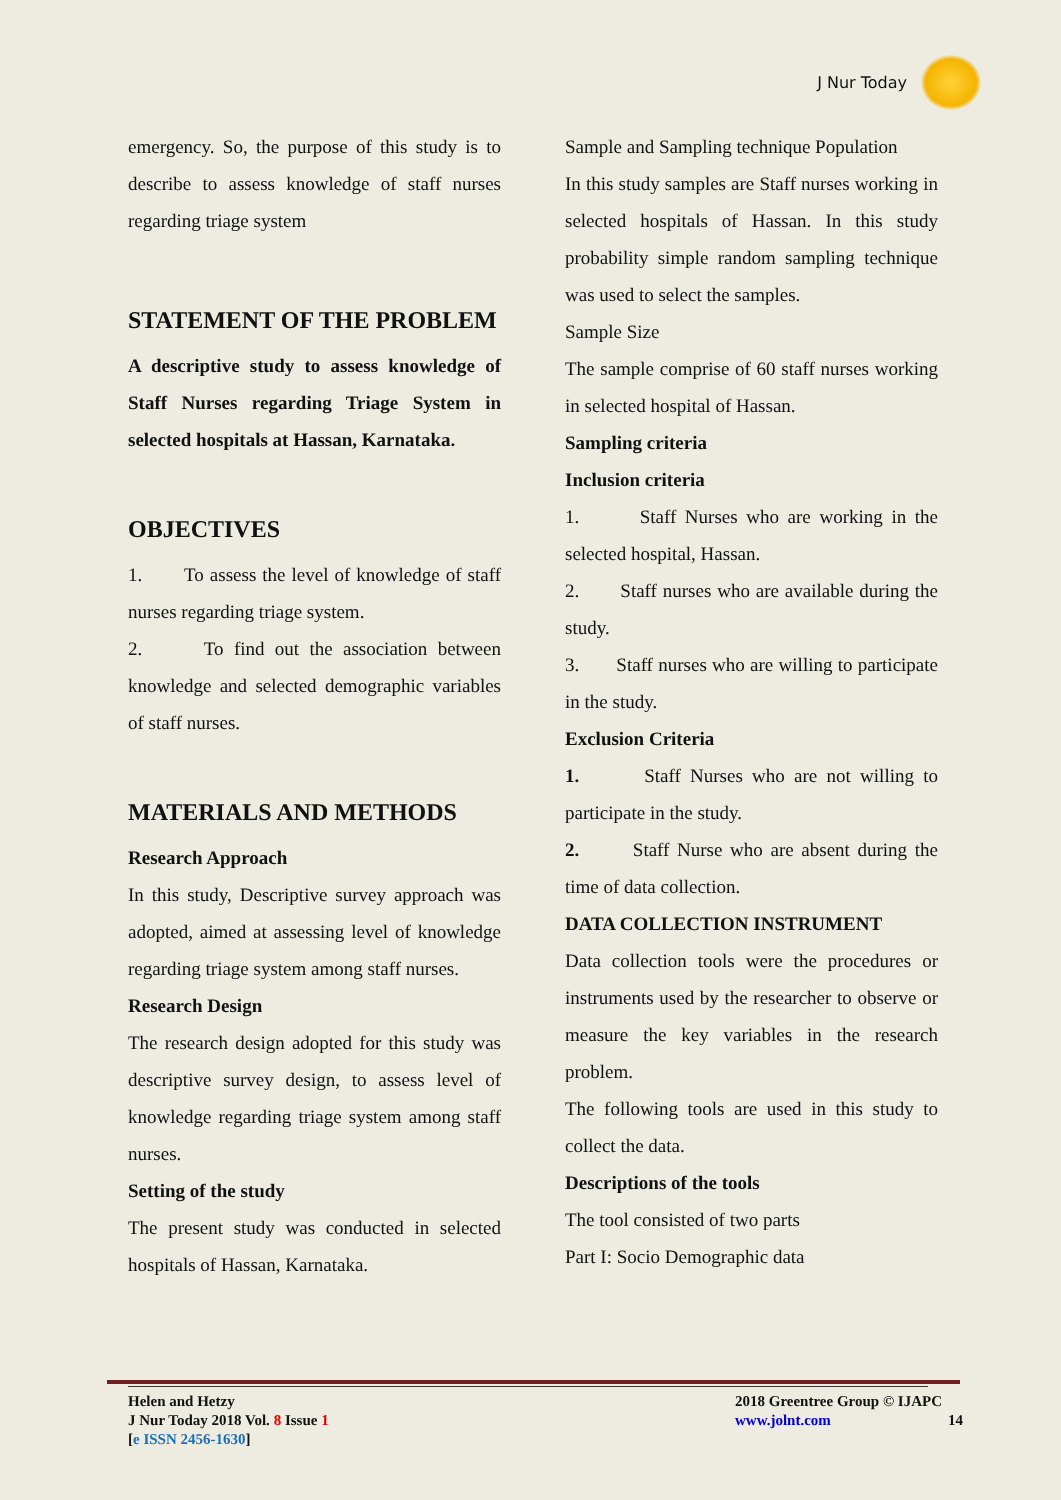J Nur Today
emergency. So, the purpose of this study is to describe to assess knowledge of staff nurses regarding triage system
STATEMENT OF THE PROBLEM
A descriptive study to assess knowledge of Staff Nurses regarding Triage System in selected hospitals at Hassan, Karnataka.
OBJECTIVES
1. To assess the level of knowledge of staff nurses regarding triage system.
2. To find out the association between knowledge and selected demographic variables of staff nurses.
MATERIALS AND METHODS
Research Approach
In this study, Descriptive survey approach was adopted, aimed at assessing level of knowledge regarding triage system among staff nurses.
Research Design
The research design adopted for this study was descriptive survey design, to assess level of knowledge regarding triage system among staff nurses.
Setting of the study
The present study was conducted in selected hospitals of Hassan, Karnataka.
Sample and Sampling technique Population
In this study samples are Staff nurses working in selected hospitals of Hassan. In this study probability simple random sampling technique was used to select the samples.
Sample Size
The sample comprise of 60 staff nurses working in selected hospital of Hassan.
Sampling criteria
Inclusion criteria
1. Staff Nurses who are working in the selected hospital, Hassan.
2. Staff nurses who are available during the study.
3. Staff nurses who are willing to participate in the study.
Exclusion Criteria
1. Staff Nurses who are not willing to participate in the study.
2. Staff Nurse who are absent during the time of data collection.
DATA COLLECTION INSTRUMENT
Data collection tools were the procedures or instruments used by the researcher to observe or measure the key variables in the research problem.
The following tools are used in this study to collect the data.
Descriptions of the tools
The tool consisted of two parts
Part I: Socio Demographic data
Helen and Hetzy
J Nur Today 2018 Vol. 8 Issue 1
[e ISSN 2456-1630]
2018 Greentree Group © IJAPC
www.jolnt.com 14